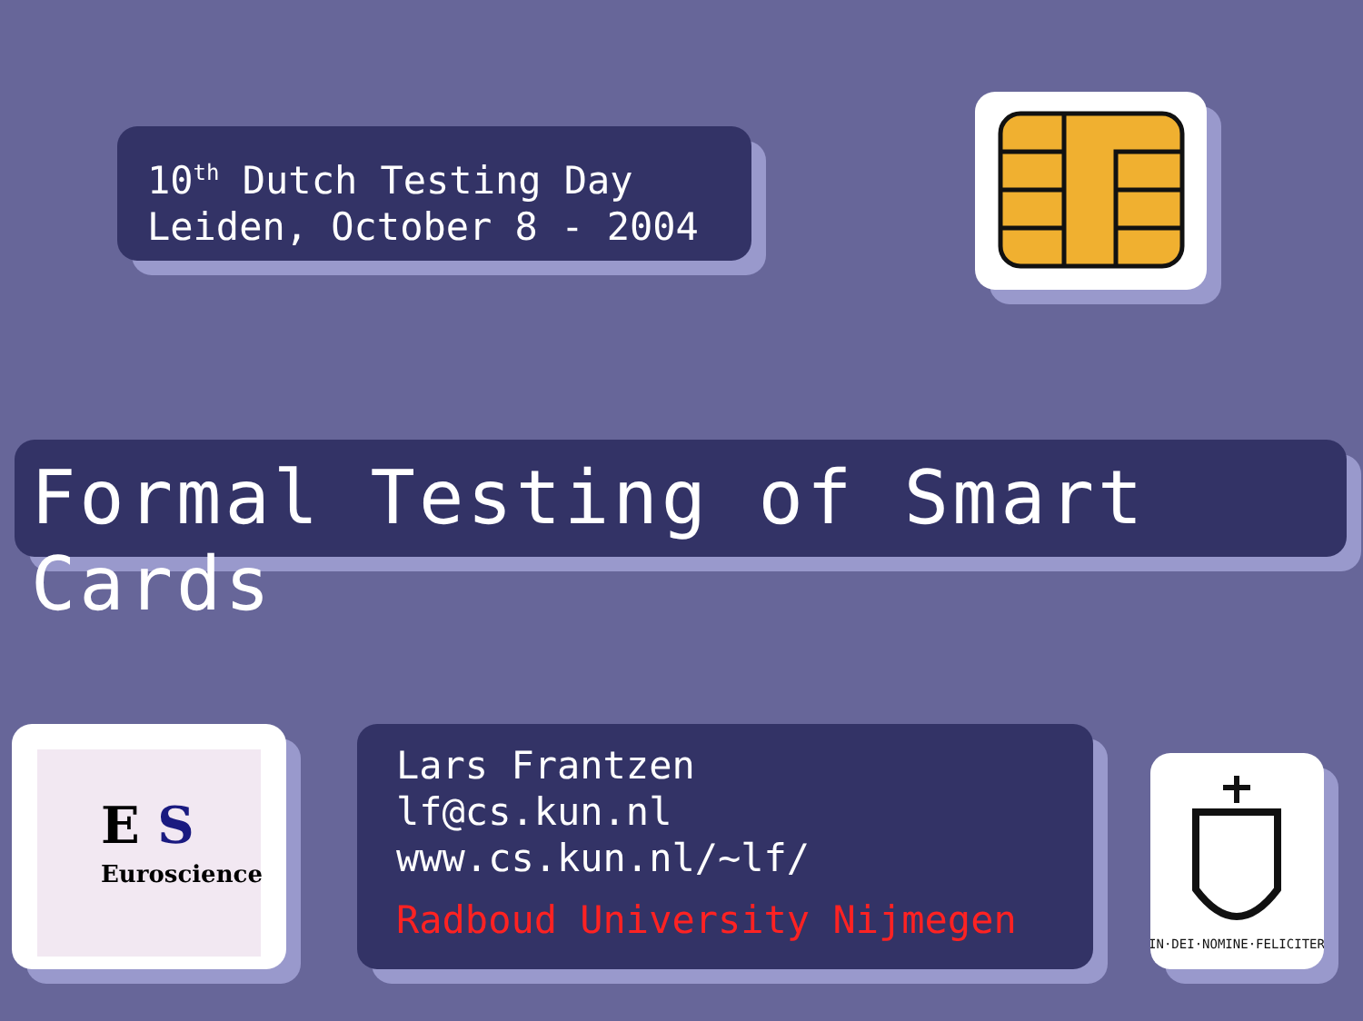10<sup>th</sup> Dutch Testing Day
Leiden, October 8 - 2004
Formal Testing of Smart Cards
E S
Euroscience
Lars Frantzen
lf@cs.kun.nl
www.cs.kun.nl/~lf/
Radboud University Nijmegen
IN·DEI·NOMINE·FELICITER